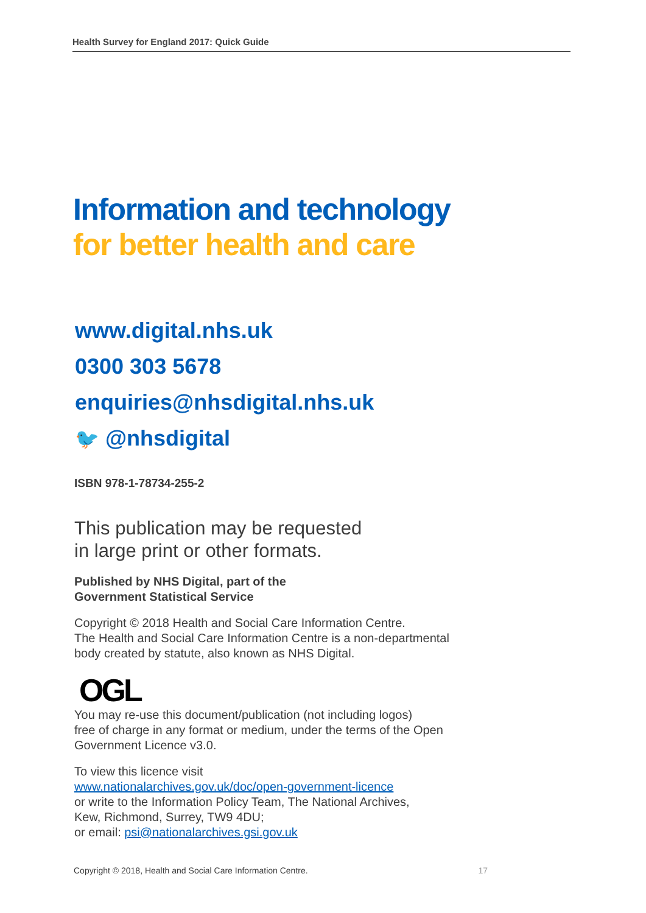Health Survey for England 2017: Quick Guide
Information and technology
for better health and care
www.digital.nhs.uk
0300 303 5678
enquiries@nhsdigital.nhs.uk
🐦 @nhsdigital
ISBN 978-1-78734-255-2
This publication may be requested
in large print or other formats.
Published by NHS Digital, part of the
Government Statistical Service
Copyright © 2018 Health and Social Care Information Centre.
The Health and Social Care Information Centre is a non-departmental
body created by statute, also known as NHS Digital.
OGL
You may re-use this document/publication (not including logos)
free of charge in any format or medium, under the terms of the Open
Government Licence v3.0.
To view this licence visit
www.nationalarchives.gov.uk/doc/open-government-licence
or write to the Information Policy Team, The National Archives,
Kew, Richmond, Surrey, TW9 4DU;
or email: psi@nationalarchives.gsi.gov.uk
Copyright © 2018, Health and Social Care Information Centre. 17